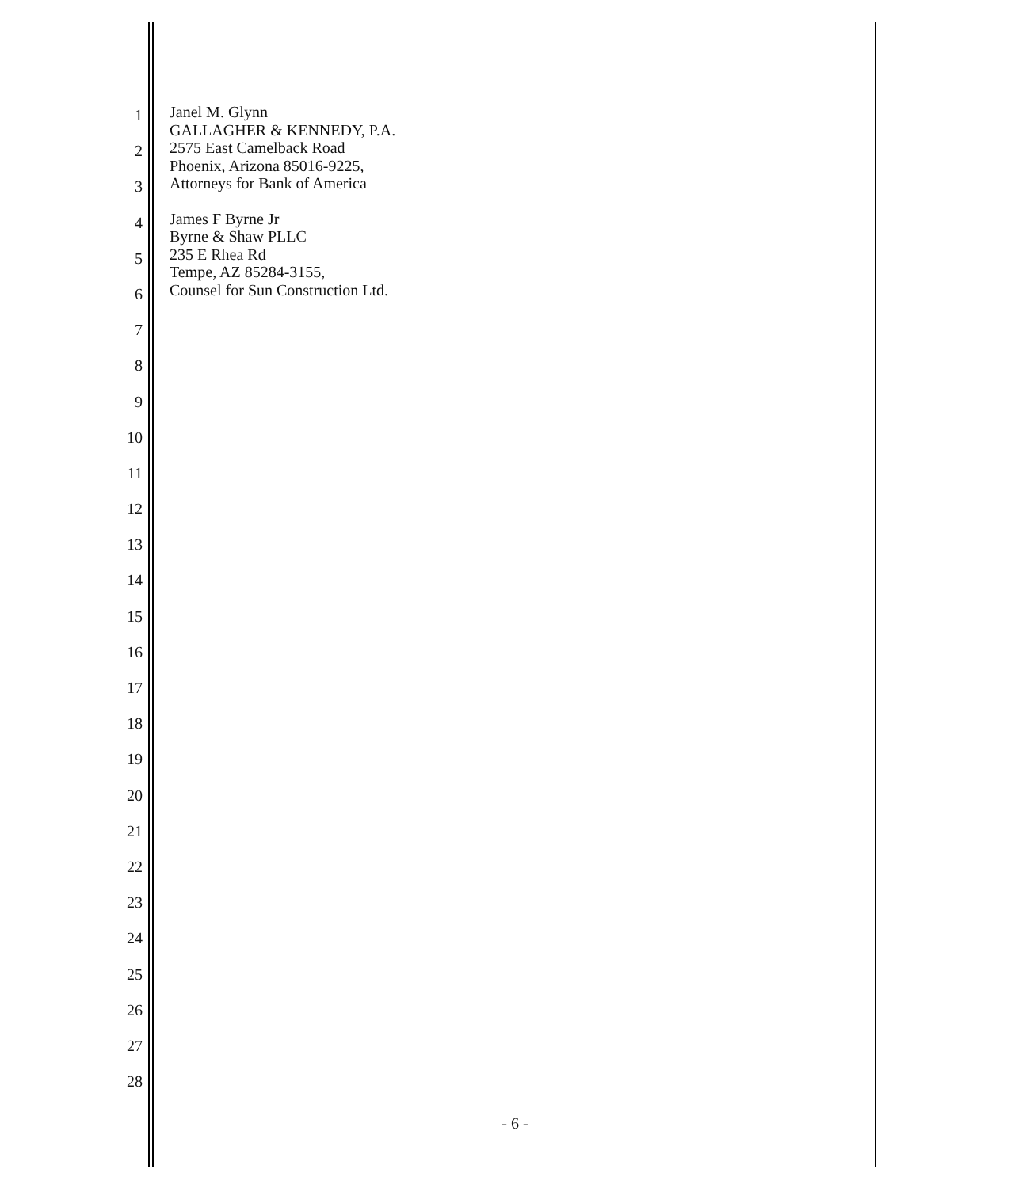1
2
3
4
5
6
7
8
9
10
11
12
13
14
15
16
17
18
19
20
21
22
23
24
25
26
27
28
Janel M. Glynn
GALLAGHER & KENNEDY, P.A.
2575 East Camelback Road
Phoenix, Arizona 85016-9225,
Attorneys for Bank of America
James F Byrne Jr
Byrne & Shaw PLLC
235 E Rhea Rd
Tempe, AZ 85284-3155,
Counsel for Sun Construction Ltd.
- 6 -